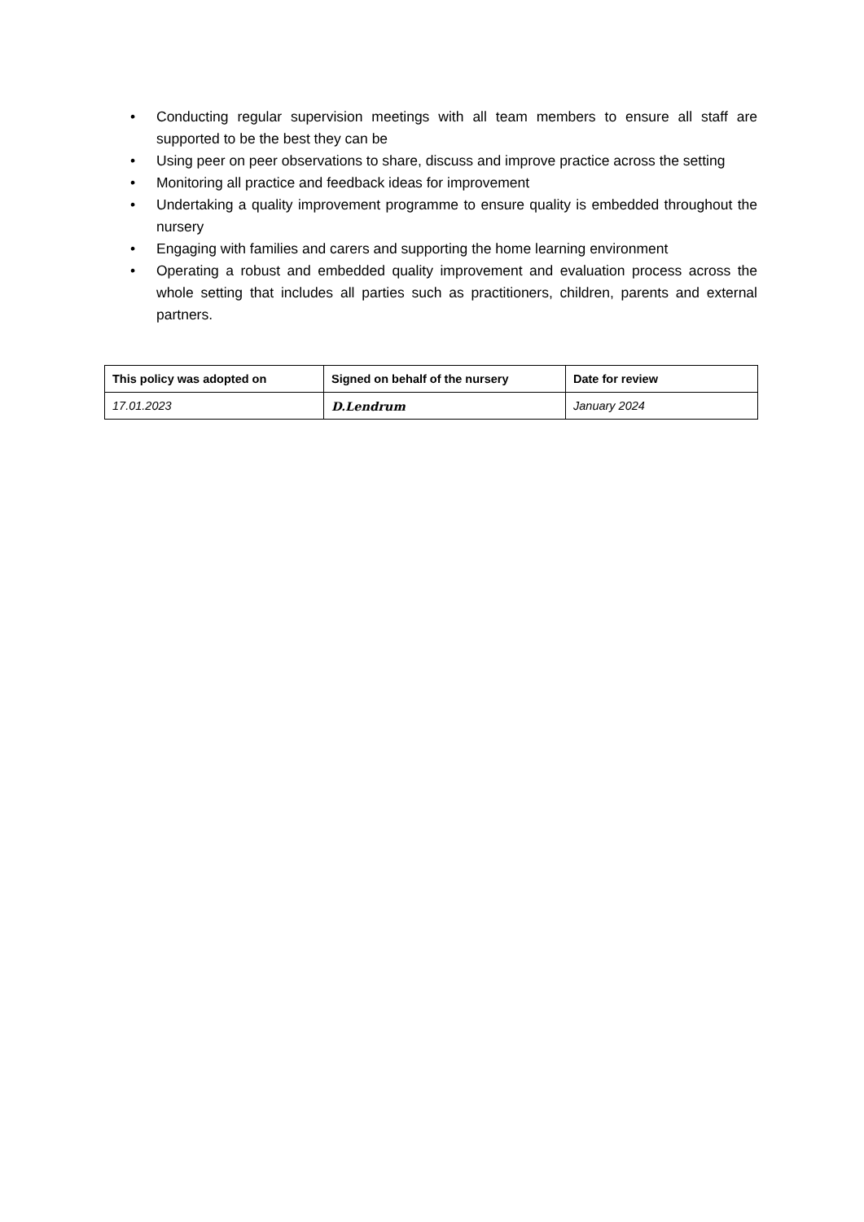• Conducting regular supervision meetings with all team members to ensure all staff are supported to be the best they can be
• Using peer on peer observations to share, discuss and improve practice across the setting
• Monitoring all practice and feedback ideas for improvement
• Undertaking a quality improvement programme to ensure quality is embedded throughout the nursery
• Engaging with families and carers and supporting the home learning environment
• Operating a robust and embedded quality improvement and evaluation process across the whole setting that includes all parties such as practitioners, children, parents and external partners.
| This policy was adopted on | Signed on behalf of the nursery | Date for review |
| --- | --- | --- |
| 17.01.2023 | D.Lendrum | January 2024 |